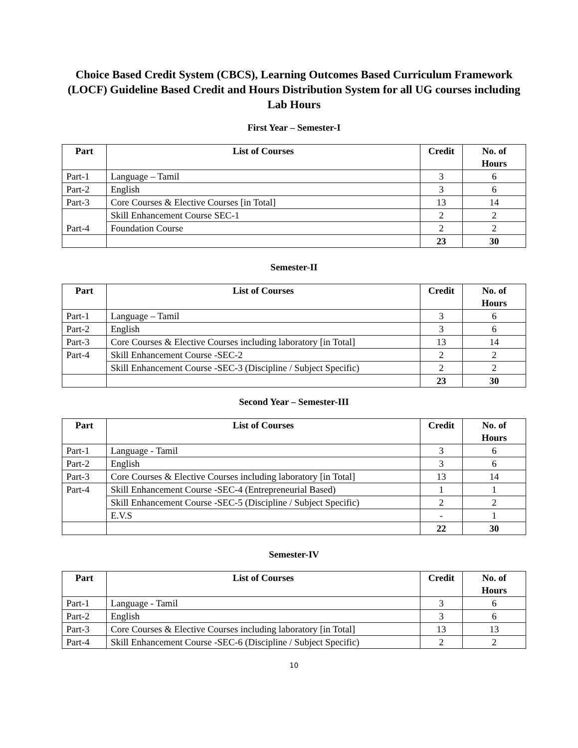Choice Based Credit System (CBCS), Learning Outcomes Based Curriculum Framework (LOCF) Guideline Based Credit and Hours Distribution System for all UG courses including Lab Hours
First Year – Semester-I
| Part | List of Courses | Credit | No. of Hours |
| --- | --- | --- | --- |
| Part-1 | Language – Tamil | 3 | 6 |
| Part-2 | English | 3 | 6 |
| Part-3 | Core Courses & Elective Courses [in Total] | 13 | 14 |
| Part-4 | Skill Enhancement Course SEC-1 | 2 | 2 |
| | Foundation Course | 2 | 2 |
| | | 23 | 30 |
Semester-II
| Part | List of Courses | Credit | No. of Hours |
| --- | --- | --- | --- |
| Part-1 | Language – Tamil | 3 | 6 |
| Part-2 | English | 3 | 6 |
| Part-3 | Core Courses & Elective Courses including laboratory [in Total] | 13 | 14 |
| Part-4 | Skill Enhancement Course -SEC-2 | 2 | 2 |
| | Skill Enhancement Course -SEC-3 (Discipline / Subject Specific) | 2 | 2 |
| | | 23 | 30 |
Second Year – Semester-III
| Part | List of Courses | Credit | No. of Hours |
| --- | --- | --- | --- |
| Part-1 | Language - Tamil | 3 | 6 |
| Part-2 | English | 3 | 6 |
| Part-3 | Core Courses & Elective Courses including laboratory [in Total] | 13 | 14 |
| Part-4 | Skill Enhancement Course -SEC-4 (Entrepreneurial Based) | 1 | 1 |
| | Skill Enhancement Course -SEC-5 (Discipline / Subject Specific) | 2 | 2 |
| | E.V.S | - | 1 |
| | | 22 | 30 |
Semester-IV
| Part | List of Courses | Credit | No. of Hours |
| --- | --- | --- | --- |
| Part-1 | Language - Tamil | 3 | 6 |
| Part-2 | English | 3 | 6 |
| Part-3 | Core Courses & Elective Courses including laboratory [in Total] | 13 | 13 |
| Part-4 | Skill Enhancement Course -SEC-6 (Discipline / Subject Specific) | 2 | 2 |
10